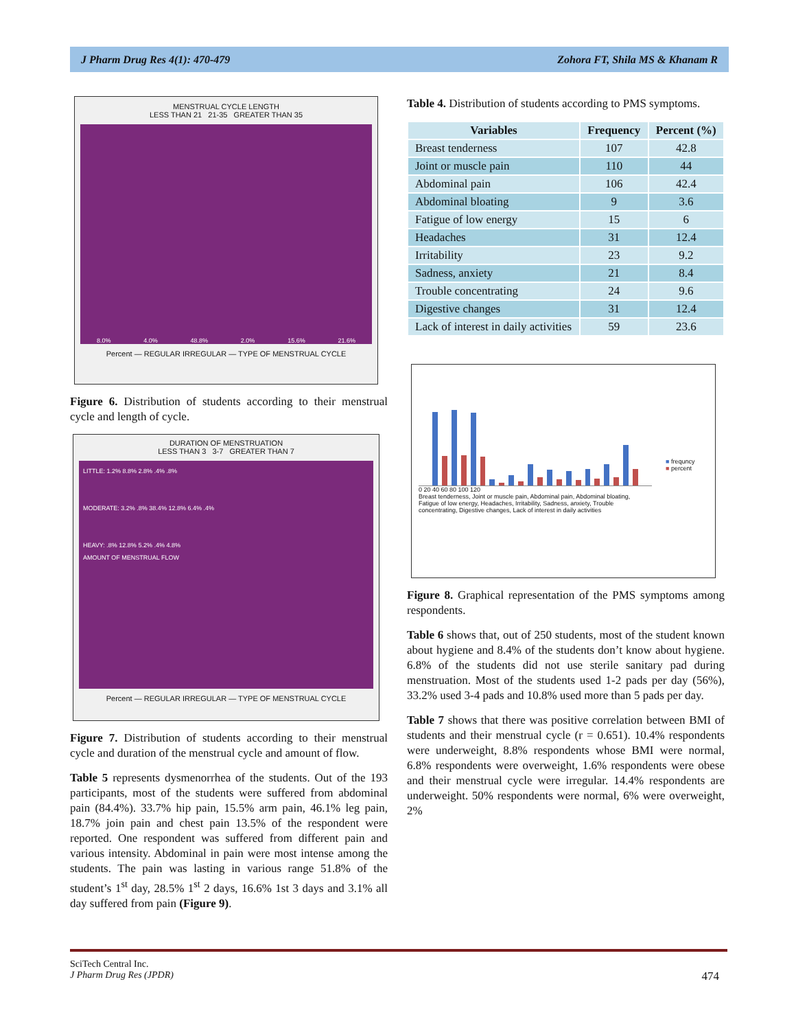J Pharm Drug Res 4(1): 470-479 Zohora FT, Shila MS & Khanam R
MENSTRUAL CYCLE LENGTH
LESS THAN 21 21-35 GREATER THAN 35
8.0% 4.0% 48.8% 2.0% 15.6% 21.6%
Percent — REGULAR IRREGULAR — TYPE OF MENSTRUAL CYCLE
Figure 6. Distribution of students according to their menstrual cycle and length of cycle.
DURATION OF MENSTRUATION
LESS THAN 3 3-7 GREATER THAN 7
LITTLE: 1.2% 8.8% 2.8% .4% .8%
MODERATE: 3.2% .8% 38.4% 12.8% 6.4% .4%
HEAVY: .8% 12.8% 5.2% .4% 4.8%
AMOUNT OF MENSTRUAL FLOW
Percent — REGULAR IRREGULAR — TYPE OF MENSTRUAL CYCLE
Figure 7. Distribution of students according to their menstrual cycle and duration of the menstrual cycle and amount of flow.
Table 5 represents dysmenorrhea of the students. Out of the 193 participants, most of the students were suffered from abdominal pain (84.4%). 33.7% hip pain, 15.5% arm pain, 46.1% leg pain, 18.7% join pain and chest pain 13.5% of the respondent were reported. One respondent was suffered from different pain and various intensity. Abdominal in pain were most intense among the students. The pain was lasting in various range 51.8% of the student’s 1<sup>st</sup> day, 28.5% 1<sup>st</sup> 2 days, 16.6% 1st 3 days and 3.1% all day suffered from pain (Figure 9).
Table 4. Distribution of students according to PMS symptoms.
| Variables | Frequency | Percent (%) |
| --- | --- | --- |
| Breast tenderness | 107 | 42.8 |
| Joint or muscle pain | 110 | 44 |
| Abdominal pain | 106 | 42.4 |
| Abdominal bloating | 9 | 3.6 |
| Fatigue of low energy | 15 | 6 |
| Headaches | 31 | 12.4 |
| Irritability | 23 | 9.2 |
| Sadness, anxiety | 21 | 8.4 |
| Trouble concentrating | 24 | 9.6 |
| Digestive changes | 31 | 12.4 |
| Lack of interest in daily activities | 59 | 23.6 |
0 20 40 60 80 100 120
Breast tenderness, Joint or muscle pain, Abdominal pain, Abdominal bloating, Fatigue of low energy, Headaches, Irritability, Sadness, anxiety, Trouble concentrating, Digestive changes, Lack of interest in daily activities
■ frequncy
■ percent
Figure 8. Graphical representation of the PMS symptoms among respondents.
Table 6 shows that, out of 250 students, most of the student known about hygiene and 8.4% of the students don’t know about hygiene. 6.8% of the students did not use sterile sanitary pad during menstruation. Most of the students used 1-2 pads per day (56%), 33.2% used 3-4 pads and 10.8% used more than 5 pads per day.
Table 7 shows that there was positive correlation between BMI of students and their menstrual cycle (r = 0.651). 10.4% respondents were underweight, 8.8% respondents whose BMI were normal, 6.8% respondents were overweight, 1.6% respondents were obese and their menstrual cycle were irregular. 14.4% respondents are underweight. 50% respondents were normal, 6% were overweight, 2%
SciTech Central Inc.
J Pharm Drug Res (JPDR) 474